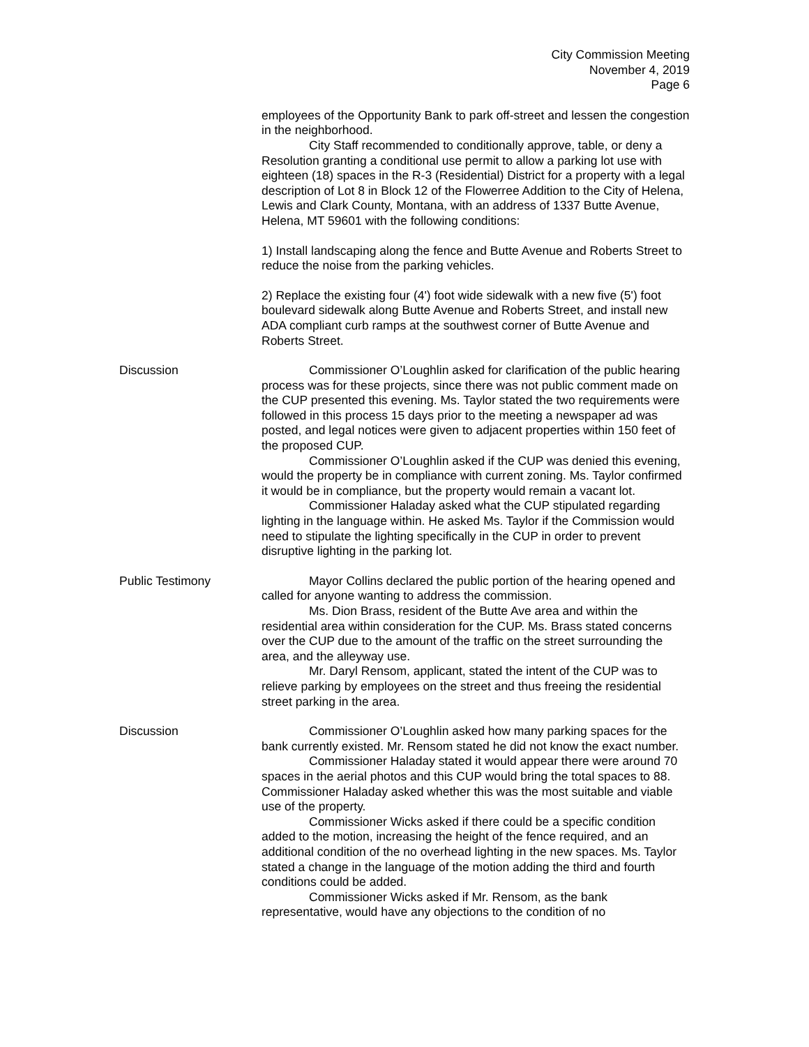City Commission Meeting
November 4, 2019
Page 6
employees of the Opportunity Bank to park off-street and lessen the congestion in the neighborhood.
City Staff recommended to conditionally approve, table, or deny a Resolution granting a conditional use permit to allow a parking lot use with eighteen (18) spaces in the R-3 (Residential) District for a property with a legal description of Lot 8 in Block 12 of the Flowerree Addition to the City of Helena, Lewis and Clark County, Montana, with an address of 1337 Butte Avenue, Helena, MT 59601 with the following conditions:
1) Install landscaping along the fence and Butte Avenue and Roberts Street to reduce the noise from the parking vehicles.
2) Replace the existing four (4') foot wide sidewalk with a new five (5') foot boulevard sidewalk along Butte Avenue and Roberts Street, and install new ADA compliant curb ramps at the southwest corner of Butte Avenue and Roberts Street.
Discussion Commissioner O’Loughlin asked for clarification of the public hearing process was for these projects, since there was not public comment made on the CUP presented this evening. Ms. Taylor stated the two requirements were followed in this process 15 days prior to the meeting a newspaper ad was posted, and legal notices were given to adjacent properties within 150 feet of the proposed CUP.
Commissioner O’Loughlin asked if the CUP was denied this evening, would the property be in compliance with current zoning. Ms. Taylor confirmed it would be in compliance, but the property would remain a vacant lot.
Commissioner Haladay asked what the CUP stipulated regarding lighting in the language within. He asked Ms. Taylor if the Commission would need to stipulate the lighting specifically in the CUP in order to prevent disruptive lighting in the parking lot.
Public Testimony Mayor Collins declared the public portion of the hearing opened and called for anyone wanting to address the commission.
Ms. Dion Brass, resident of the Butte Ave area and within the residential area within consideration for the CUP. Ms. Brass stated concerns over the CUP due to the amount of the traffic on the street surrounding the area, and the alleyway use.
Mr. Daryl Rensom, applicant, stated the intent of the CUP was to relieve parking by employees on the street and thus freeing the residential street parking in the area.
Discussion Commissioner O’Loughlin asked how many parking spaces for the bank currently existed. Mr. Rensom stated he did not know the exact number.
Commissioner Haladay stated it would appear there were around 70 spaces in the aerial photos and this CUP would bring the total spaces to 88. Commissioner Haladay asked whether this was the most suitable and viable use of the property.
Commissioner Wicks asked if there could be a specific condition added to the motion, increasing the height of the fence required, and an additional condition of the no overhead lighting in the new spaces. Ms. Taylor stated a change in the language of the motion adding the third and fourth conditions could be added.
Commissioner Wicks asked if Mr. Rensom, as the bank representative, would have any objections to the condition of no